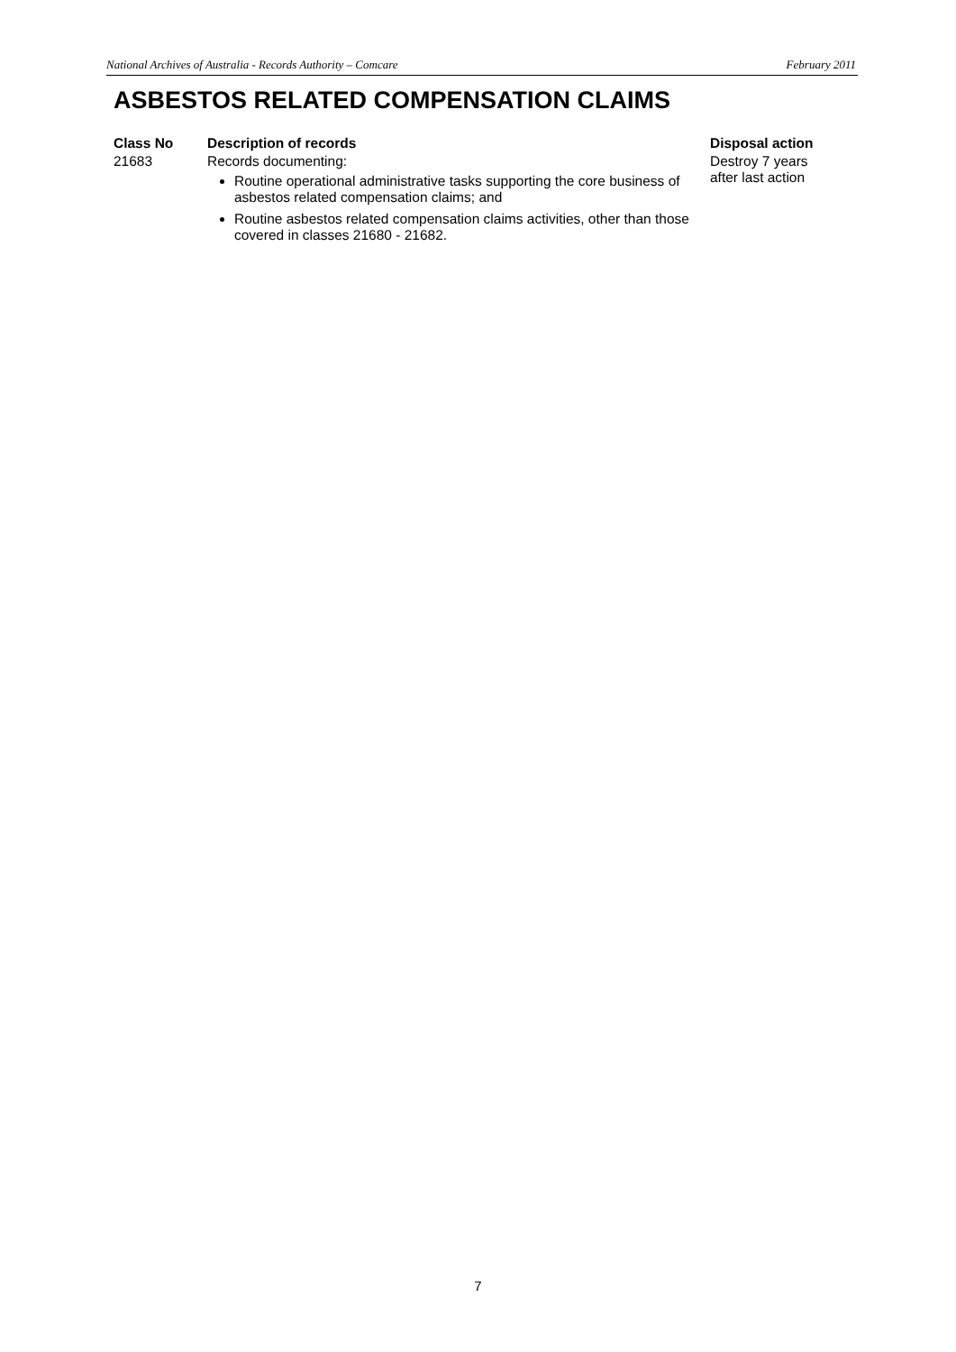National Archives of Australia - Records Authority – Comcare February 2011
ASBESTOS RELATED COMPENSATION CLAIMS
| Class No | Description of records | Disposal action |
| --- | --- | --- |
| 21683 | Records documenting: Routine operational administrative tasks supporting the core business of asbestos related compensation claims; and Routine asbestos related compensation claims activities, other than those covered in classes 21680 - 21682. | Destroy 7 years after last action |
7